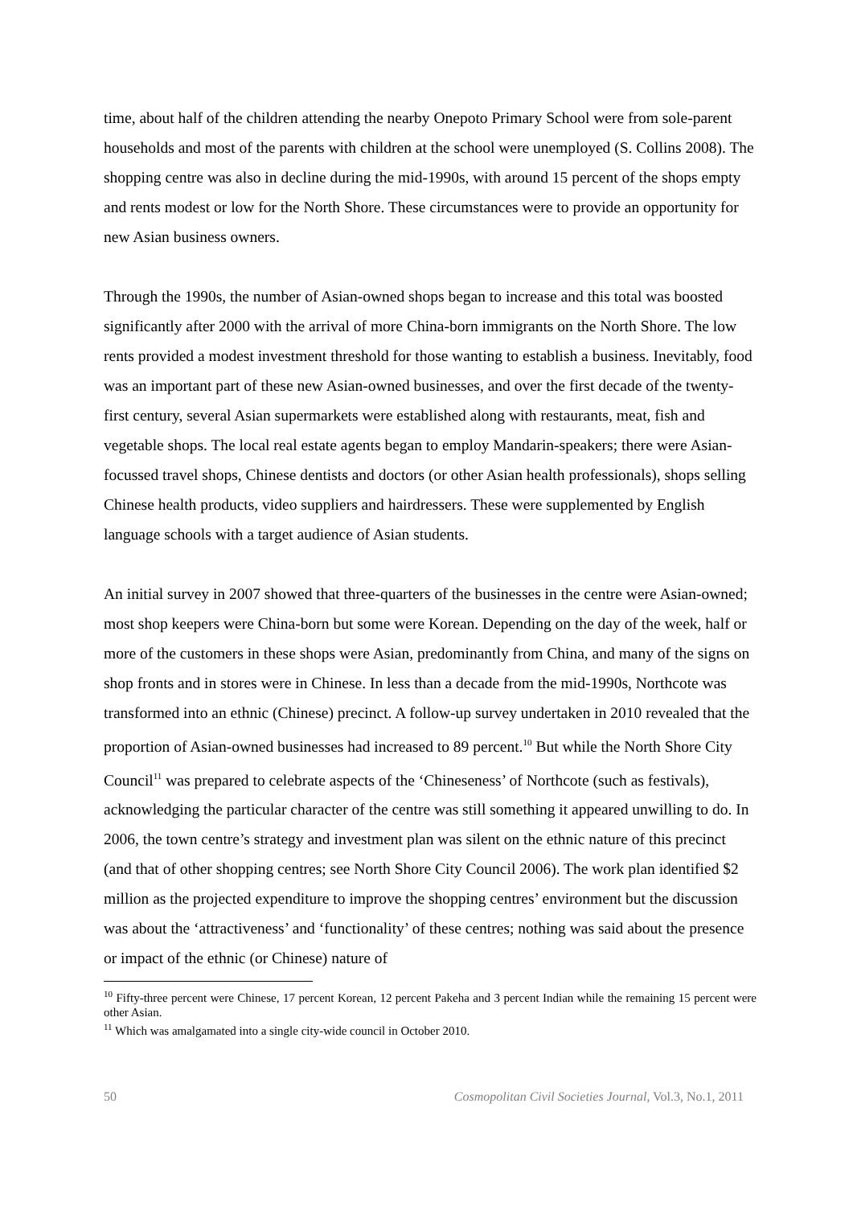time, about half of the children attending the nearby Onepoto Primary School were from sole-parent households and most of the parents with children at the school were unemployed (S. Collins 2008). The shopping centre was also in decline during the mid-1990s, with around 15 percent of the shops empty and rents modest or low for the North Shore. These circumstances were to provide an opportunity for new Asian business owners.
Through the 1990s, the number of Asian-owned shops began to increase and this total was boosted significantly after 2000 with the arrival of more China-born immigrants on the North Shore. The low rents provided a modest investment threshold for those wanting to establish a business. Inevitably, food was an important part of these new Asian-owned businesses, and over the first decade of the twenty-first century, several Asian supermarkets were established along with restaurants, meat, fish and vegetable shops. The local real estate agents began to employ Mandarin-speakers; there were Asian-focussed travel shops, Chinese dentists and doctors (or other Asian health professionals), shops selling Chinese health products, video suppliers and hairdressers. These were supplemented by English language schools with a target audience of Asian students.
An initial survey in 2007 showed that three-quarters of the businesses in the centre were Asian-owned; most shop keepers were China-born but some were Korean. Depending on the day of the week, half or more of the customers in these shops were Asian, predominantly from China, and many of the signs on shop fronts and in stores were in Chinese. In less than a decade from the mid-1990s, Northcote was transformed into an ethnic (Chinese) precinct. A follow-up survey undertaken in 2010 revealed that the proportion of Asian-owned businesses had increased to 89 percent.<sup>10</sup> But while the North Shore City Council<sup>11</sup> was prepared to celebrate aspects of the ‘Chineseness’ of Northcote (such as festivals), acknowledging the particular character of the centre was still something it appeared unwilling to do. In 2006, the town centre’s strategy and investment plan was silent on the ethnic nature of this precinct (and that of other shopping centres; see North Shore City Council 2006). The work plan identified $2 million as the projected expenditure to improve the shopping centres’ environment but the discussion was about the ‘attractiveness’ and ‘functionality’ of these centres; nothing was said about the presence or impact of the ethnic (or Chinese) nature of
<sup>10</sup> Fifty-three percent were Chinese, 17 percent Korean, 12 percent Pakeha and 3 percent Indian while the remaining 15 percent were other Asian.
<sup>11</sup> Which was amalgamated into a single city-wide council in October 2010.
50 Cosmopolitan Civil Societies Journal, Vol.3, No.1, 2011